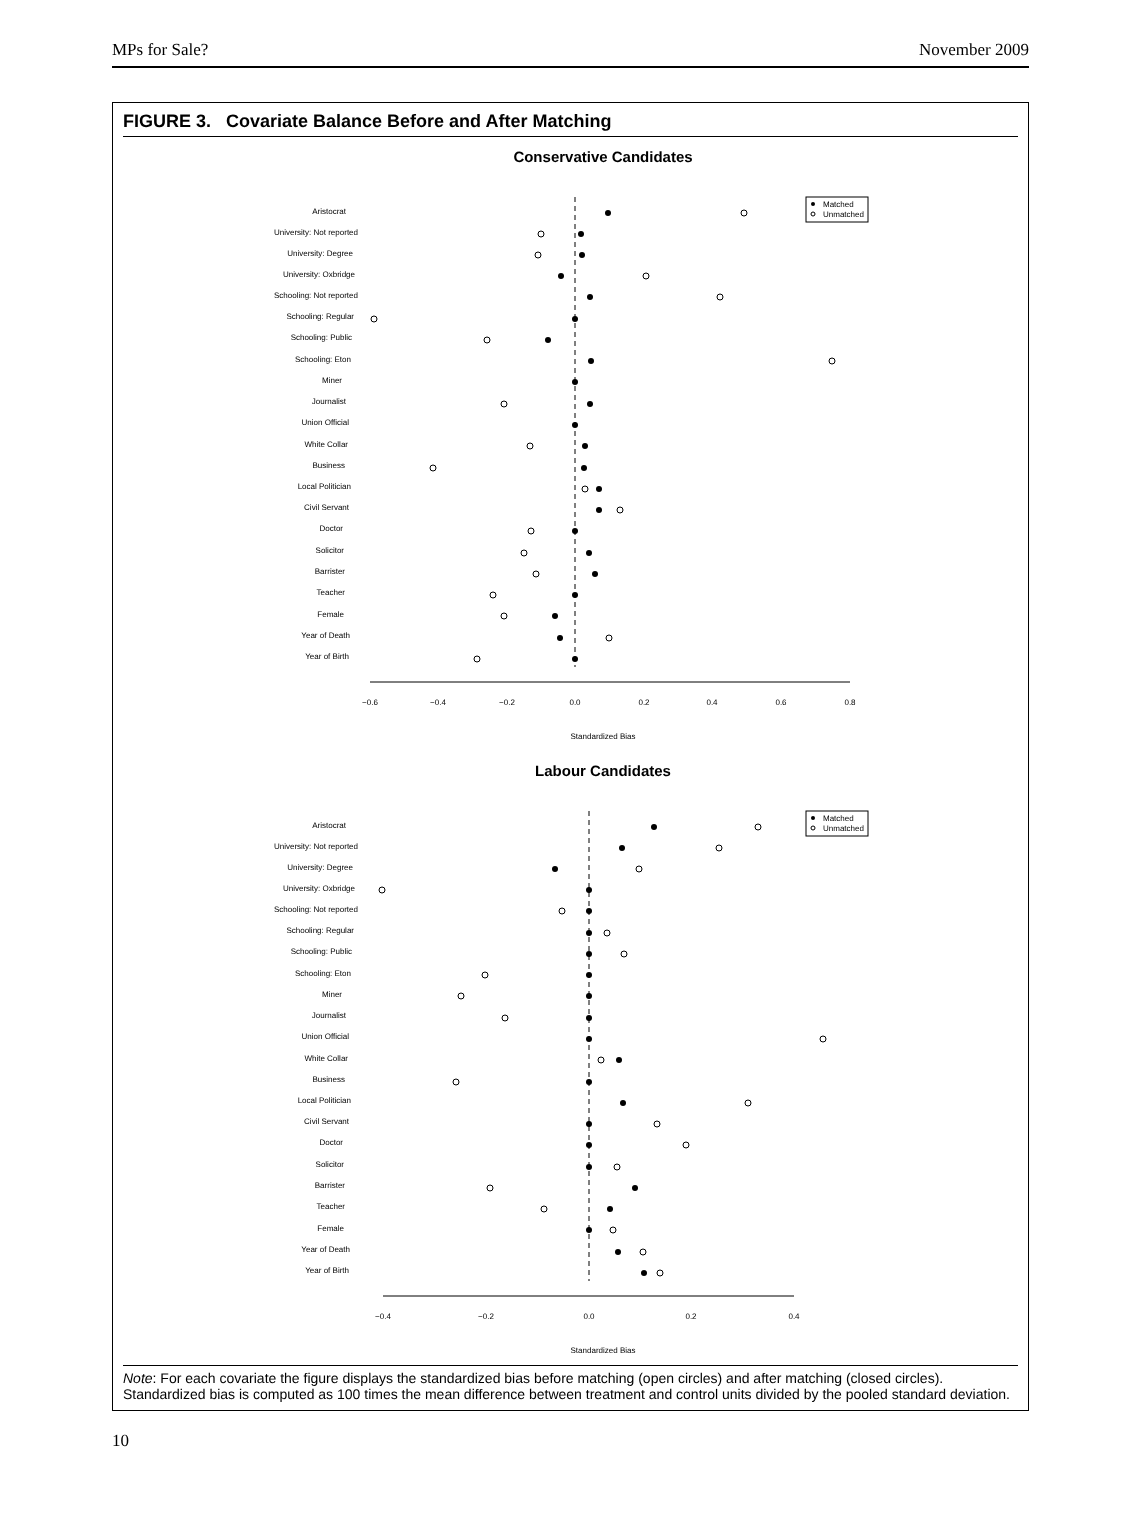MPs for Sale? November 2009
FIGURE 3. Covariate Balance Before and After Matching
Conservative Candidates
Aristocrat
University: Not reported
University: Degree
University: Oxbridge
Schooling: Not reported
Schooling: Regular
Schooling: Public
Schooling: Eton
Miner
Journalist
Union Official
White Collar
Business
Local Politician
Civil Servant
Doctor
Solicitor
Barrister
Teacher
Female
Year of Death
Year of Birth
−0.6
−0.4
−0.2
0.0
0.2
0.4
0.6
0.8
Standardized Bias
Matched
Unmatched
Labour Candidates
Aristocrat
University: Not reported
University: Degree
University: Oxbridge
Schooling: Not reported
Schooling: Regular
Schooling: Public
Schooling: Eton
Miner
Journalist
Union Official
White Collar
Business
Local Politician
Civil Servant
Doctor
Solicitor
Barrister
Teacher
Female
Year of Death
Year of Birth
−0.4
−0.2
0.0
0.2
0.4
Standardized Bias
Matched
Unmatched
Note: For each covariate the figure displays the standardized bias before matching (open circles) and after matching (closed circles). Standardized bias is computed as 100 times the mean difference between treatment and control units divided by the pooled standard deviation.
10